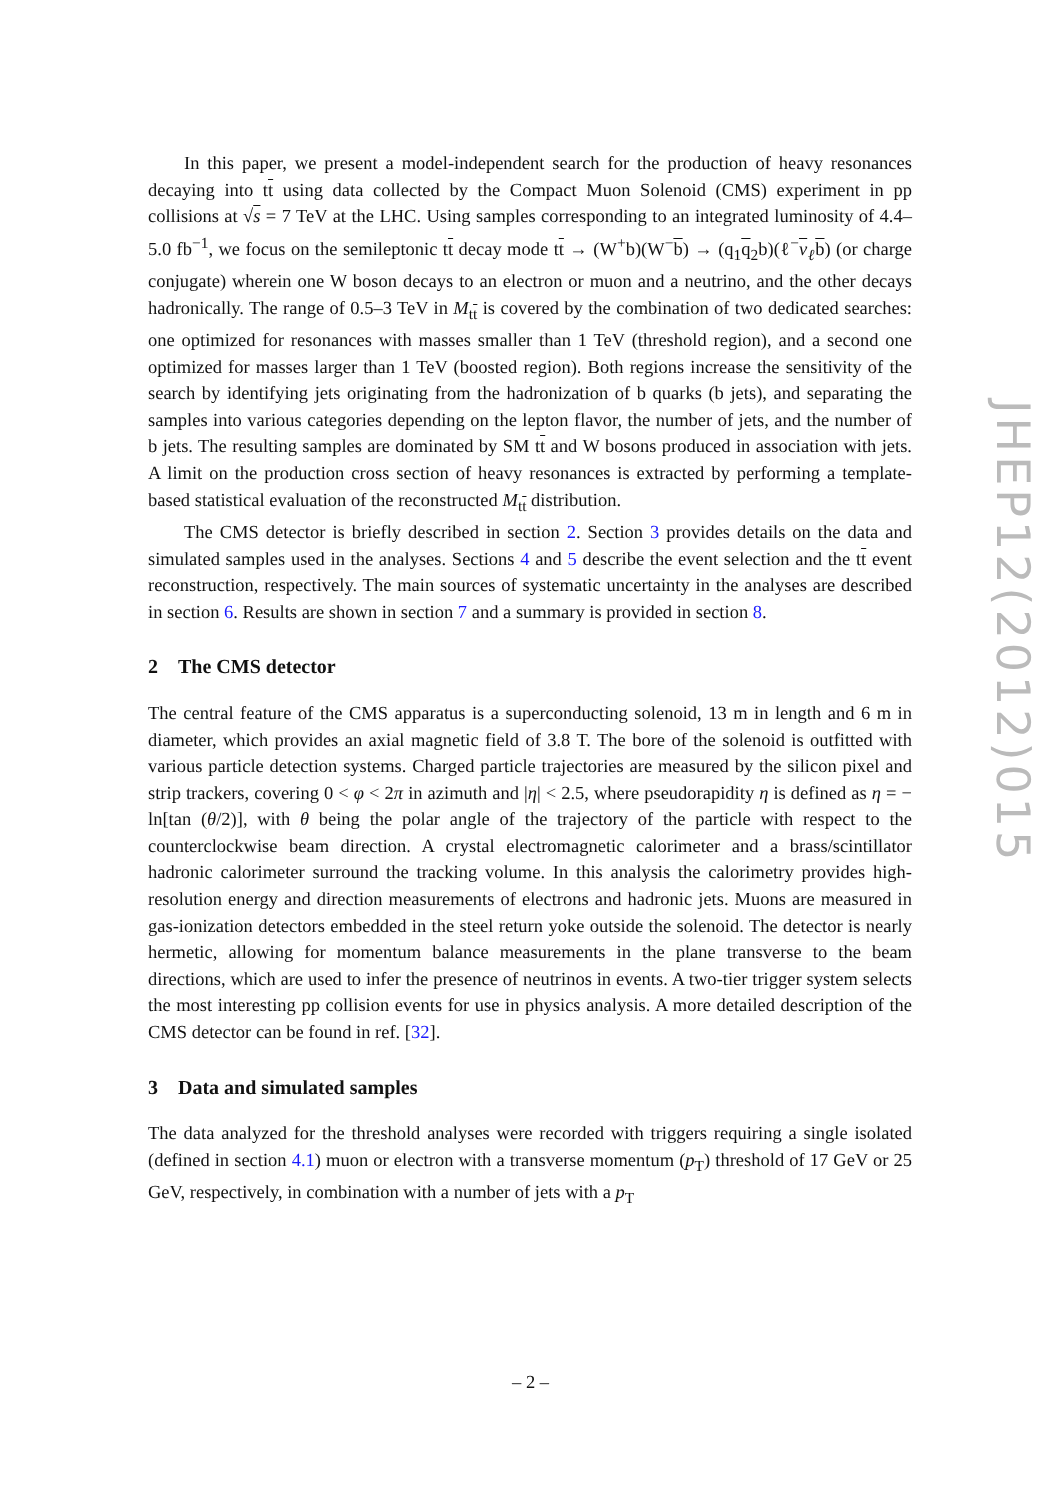In this paper, we present a model-independent search for the production of heavy resonances decaying into tt using data collected by the Compact Muon Solenoid (CMS) experiment in pp collisions at √s = 7 TeV at the LHC. Using samples corresponding to an integrated luminosity of 4.4–5.0 fb<sup>−1</sup>, we focus on the semileptonic tt decay mode tt → (W<sup>+</sup>b)(W<sup>−</sup>b) → (q<sub>1</sub>q<sub>2</sub>b)(ℓ<sup>−</sup>ν<sub>ℓ</sub>b) (or charge conjugate) wherein one W boson decays to an electron or muon and a neutrino, and the other decays hadronically. The range of 0.5–3 TeV in M<sub>tt</sub> is covered by the combination of two dedicated searches: one optimized for resonances with masses smaller than 1 TeV (threshold region), and a second one optimized for masses larger than 1 TeV (boosted region). Both regions increase the sensitivity of the search by identifying jets originating from the hadronization of b quarks (b jets), and separating the samples into various categories depending on the lepton flavor, the number of jets, and the number of b jets. The resulting samples are dominated by SM tt and W bosons produced in association with jets. A limit on the production cross section of heavy resonances is extracted by performing a template-based statistical evaluation of the reconstructed M<sub>tt</sub> distribution.
The CMS detector is briefly described in section 2. Section 3 provides details on the data and simulated samples used in the analyses. Sections 4 and 5 describe the event selection and the tt event reconstruction, respectively. The main sources of systematic uncertainty in the analyses are described in section 6. Results are shown in section 7 and a summary is provided in section 8.
2 The CMS detector
The central feature of the CMS apparatus is a superconducting solenoid, 13 m in length and 6 m in diameter, which provides an axial magnetic field of 3.8 T. The bore of the solenoid is outfitted with various particle detection systems. Charged particle trajectories are measured by the silicon pixel and strip trackers, covering 0 < φ < 2π in azimuth and |η| < 2.5, where pseudorapidity η is defined as η = − ln[tan (θ/2)], with θ being the polar angle of the trajectory of the particle with respect to the counterclockwise beam direction. A crystal electromagnetic calorimeter and a brass/scintillator hadronic calorimeter surround the tracking volume. In this analysis the calorimetry provides high-resolution energy and direction measurements of electrons and hadronic jets. Muons are measured in gas-ionization detectors embedded in the steel return yoke outside the solenoid. The detector is nearly hermetic, allowing for momentum balance measurements in the plane transverse to the beam directions, which are used to infer the presence of neutrinos in events. A two-tier trigger system selects the most interesting pp collision events for use in physics analysis. A more detailed description of the CMS detector can be found in ref. [32].
3 Data and simulated samples
The data analyzed for the threshold analyses were recorded with triggers requiring a single isolated (defined in section 4.1) muon or electron with a transverse momentum (p<sub>T</sub>) threshold of 17 GeV or 25 GeV, respectively, in combination with a number of jets with a p<sub>T</sub>
JHEP12(2012)015
– 2 –